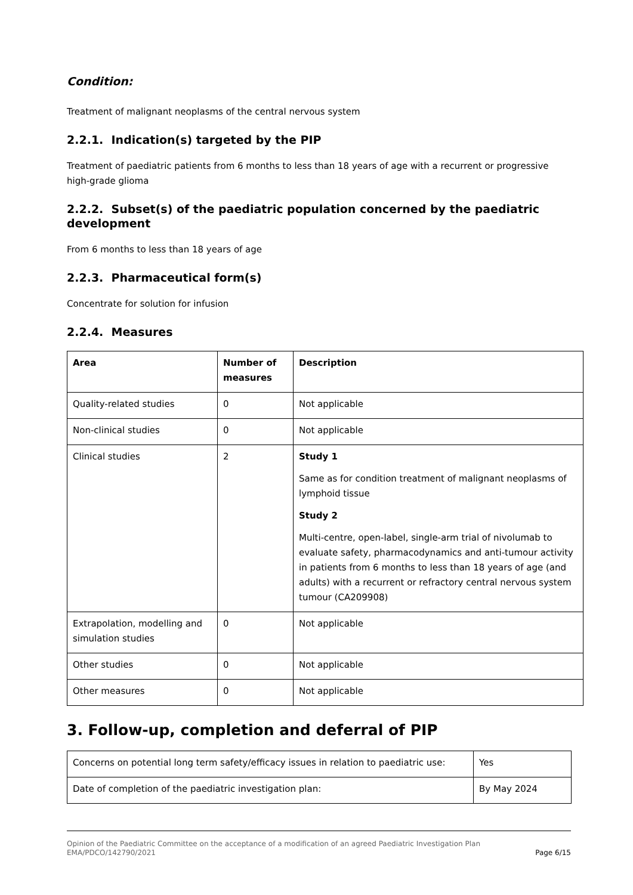Condition:
Treatment of malignant neoplasms of the central nervous system
2.2.1. Indication(s) targeted by the PIP
Treatment of paediatric patients from 6 months to less than 18 years of age with a recurrent or progressive high-grade glioma
2.2.2. Subset(s) of the paediatric population concerned by the paediatric development
From 6 months to less than 18 years of age
2.2.3. Pharmaceutical form(s)
Concentrate for solution for infusion
2.2.4. Measures
| Area | Number of measures | Description |
| --- | --- | --- |
| Quality-related studies | 0 | Not applicable |
| Non-clinical studies | 0 | Not applicable |
| Clinical studies | 2 | Study 1 Same as for condition treatment of malignant neoplasms of lymphoid tissue Study 2 Multi-centre, open-label, single-arm trial of nivolumab to evaluate safety, pharmacodynamics and anti-tumour activity in patients from 6 months to less than 18 years of age (and adults) with a recurrent or refractory central nervous system tumour (CA209908) |
| Extrapolation, modelling and simulation studies | 0 | Not applicable |
| Other studies | 0 | Not applicable |
| Other measures | 0 | Not applicable |
3. Follow-up, completion and deferral of PIP
| Concerns on potential long term safety/efficacy issues in relation to paediatric use: | Yes |
| Date of completion of the paediatric investigation plan: | By May 2024 |
Opinion of the Paediatric Committee on the acceptance of a modification of an agreed Paediatric Investigation Plan
EMA/PDCO/142790/2021 Page 6/15